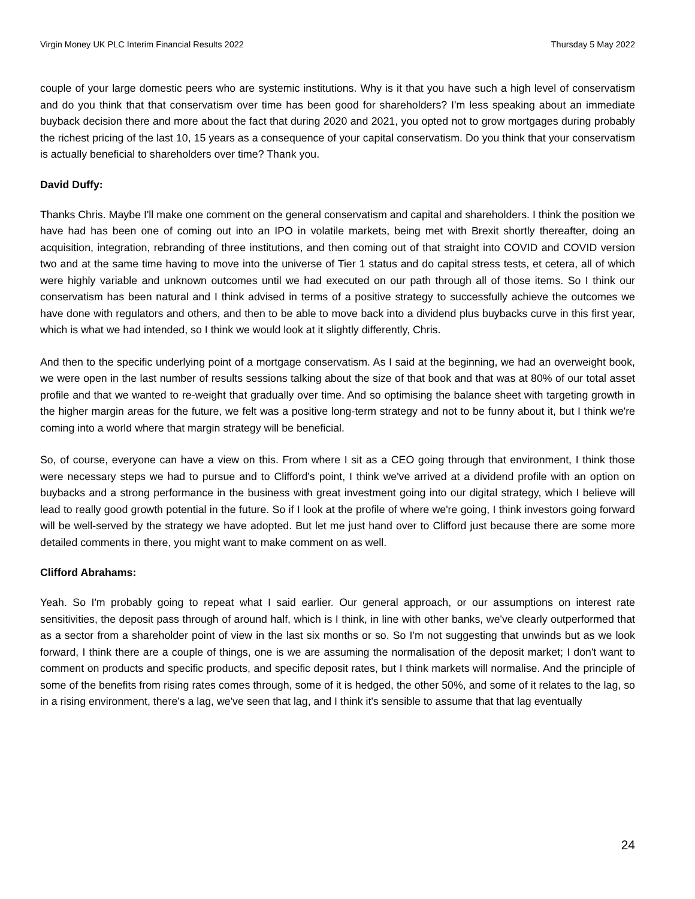Virgin Money UK PLC Interim Financial Results 2022 Thursday 5 May 2022
couple of your large domestic peers who are systemic institutions. Why is it that you have such a high level of conservatism and do you think that that conservatism over time has been good for shareholders? I'm less speaking about an immediate buyback decision there and more about the fact that during 2020 and 2021, you opted not to grow mortgages during probably the richest pricing of the last 10, 15 years as a consequence of your capital conservatism. Do you think that your conservatism is actually beneficial to shareholders over time? Thank you.
David Duffy:
Thanks Chris. Maybe I'll make one comment on the general conservatism and capital and shareholders. I think the position we have had has been one of coming out into an IPO in volatile markets, being met with Brexit shortly thereafter, doing an acquisition, integration, rebranding of three institutions, and then coming out of that straight into COVID and COVID version two and at the same time having to move into the universe of Tier 1 status and do capital stress tests, et cetera, all of which were highly variable and unknown outcomes until we had executed on our path through all of those items. So I think our conservatism has been natural and I think advised in terms of a positive strategy to successfully achieve the outcomes we have done with regulators and others, and then to be able to move back into a dividend plus buybacks curve in this first year, which is what we had intended, so I think we would look at it slightly differently, Chris.
And then to the specific underlying point of a mortgage conservatism. As I said at the beginning, we had an overweight book, we were open in the last number of results sessions talking about the size of that book and that was at 80% of our total asset profile and that we wanted to re-weight that gradually over time. And so optimising the balance sheet with targeting growth in the higher margin areas for the future, we felt was a positive long-term strategy and not to be funny about it, but I think we're coming into a world where that margin strategy will be beneficial.
So, of course, everyone can have a view on this. From where I sit as a CEO going through that environment, I think those were necessary steps we had to pursue and to Clifford's point, I think we've arrived at a dividend profile with an option on buybacks and a strong performance in the business with great investment going into our digital strategy, which I believe will lead to really good growth potential in the future. So if I look at the profile of where we're going, I think investors going forward will be well-served by the strategy we have adopted. But let me just hand over to Clifford just because there are some more detailed comments in there, you might want to make comment on as well.
Clifford Abrahams:
Yeah. So I'm probably going to repeat what I said earlier. Our general approach, or our assumptions on interest rate sensitivities, the deposit pass through of around half, which is I think, in line with other banks, we've clearly outperformed that as a sector from a shareholder point of view in the last six months or so. So I'm not suggesting that unwinds but as we look forward, I think there are a couple of things, one is we are assuming the normalisation of the deposit market; I don't want to comment on products and specific products, and specific deposit rates, but I think markets will normalise. And the principle of some of the benefits from rising rates comes through, some of it is hedged, the other 50%, and some of it relates to the lag, so in a rising environment, there's a lag, we've seen that lag, and I think it's sensible to assume that that lag eventually
24